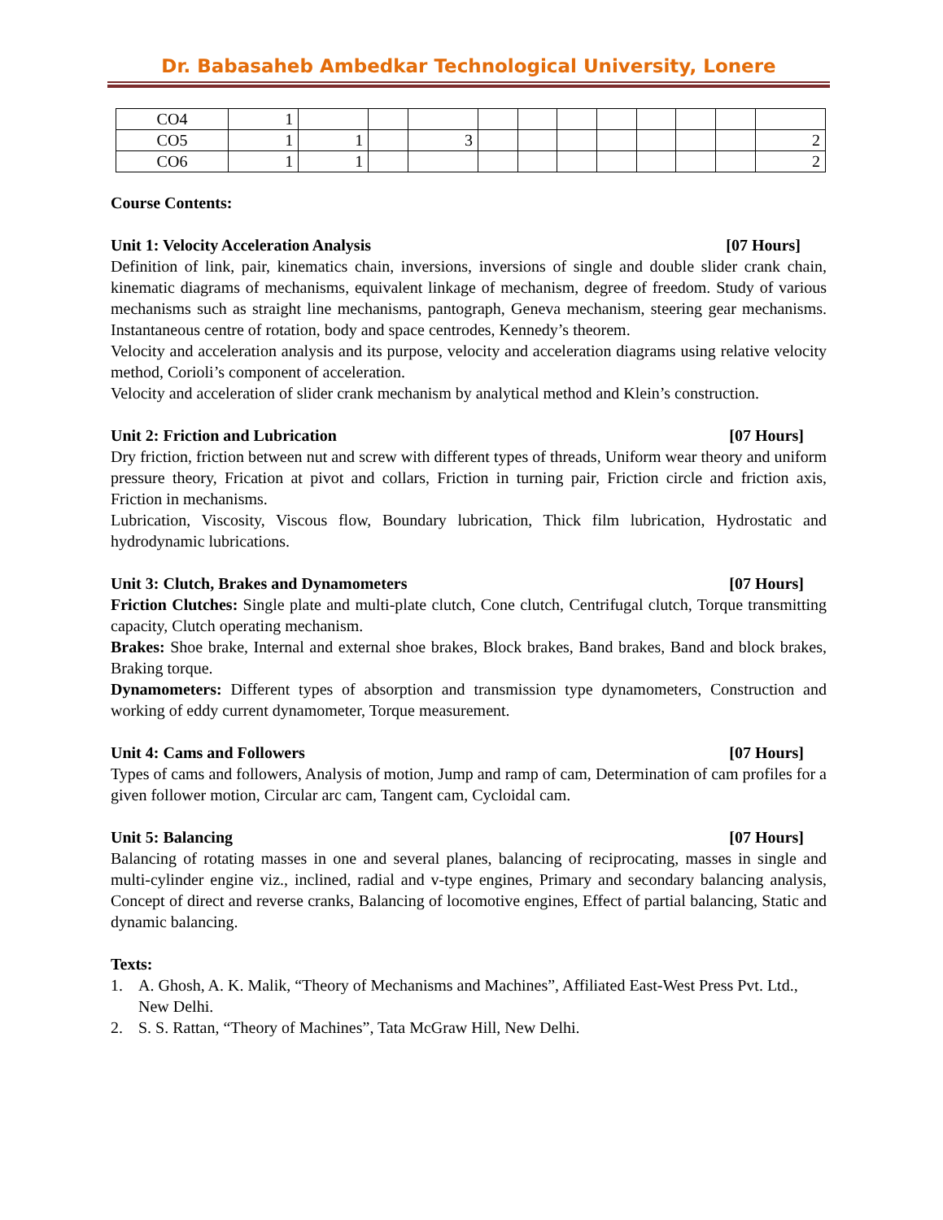Dr. Babasaheb Ambedkar Technological University, Lonere
| CO4 | 1 | | | | | | | | | | | |
| CO5 | 1 | 1 | | 3 | | | | | | | | 2 |
| CO6 | 1 | 1 | | | | | | | | | | 2 |
Course Contents:
Unit 1: Velocity Acceleration Analysis [07 Hours]
Definition of link, pair, kinematics chain, inversions, inversions of single and double slider crank chain, kinematic diagrams of mechanisms, equivalent linkage of mechanism, degree of freedom. Study of various mechanisms such as straight line mechanisms, pantograph, Geneva mechanism, steering gear mechanisms. Instantaneous centre of rotation, body and space centrodes, Kennedy’s theorem.
Velocity and acceleration analysis and its purpose, velocity and acceleration diagrams using relative velocity method, Corioli’s component of acceleration.
Velocity and acceleration of slider crank mechanism by analytical method and Klein’s construction.
Unit 2: Friction and Lubrication [07 Hours]
Dry friction, friction between nut and screw with different types of threads, Uniform wear theory and uniform pressure theory, Frication at pivot and collars, Friction in turning pair, Friction circle and friction axis, Friction in mechanisms.
Lubrication, Viscosity, Viscous flow, Boundary lubrication, Thick film lubrication, Hydrostatic and hydrodynamic lubrications.
Unit 3: Clutch, Brakes and Dynamometers [07 Hours]
Friction Clutches: Single plate and multi-plate clutch, Cone clutch, Centrifugal clutch, Torque transmitting capacity, Clutch operating mechanism.
Brakes: Shoe brake, Internal and external shoe brakes, Block brakes, Band brakes, Band and block brakes, Braking torque.
Dynamometers: Different types of absorption and transmission type dynamometers, Construction and working of eddy current dynamometer, Torque measurement.
Unit 4: Cams and Followers [07 Hours]
Types of cams and followers, Analysis of motion, Jump and ramp of cam, Determination of cam profiles for a given follower motion, Circular arc cam, Tangent cam, Cycloidal cam.
Unit 5: Balancing [07 Hours]
Balancing of rotating masses in one and several planes, balancing of reciprocating, masses in single and multi-cylinder engine viz., inclined, radial and v-type engines, Primary and secondary balancing analysis, Concept of direct and reverse cranks, Balancing of locomotive engines, Effect of partial balancing, Static and dynamic balancing.
Texts:
1. A. Ghosh, A. K. Malik, “Theory of Mechanisms and Machines”, Affiliated East-West Press Pvt. Ltd., New Delhi.
2. S. S. Rattan, “Theory of Machines”, Tata McGraw Hill, New Delhi.